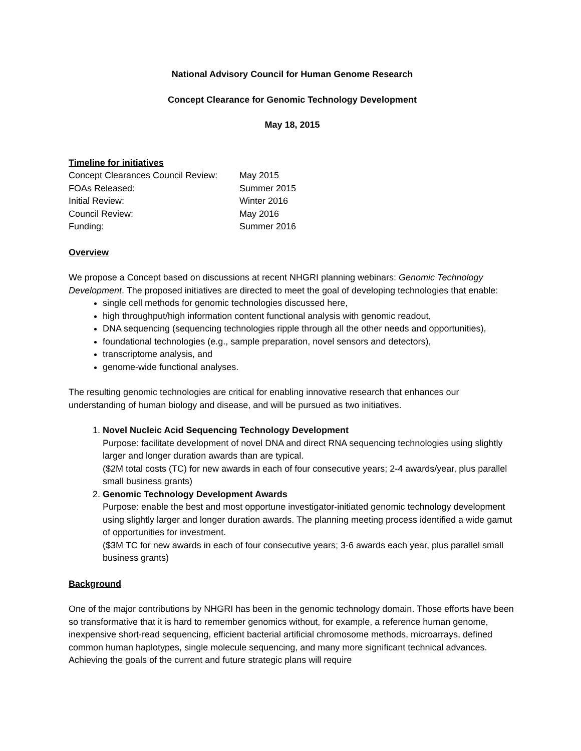National Advisory Council for Human Genome Research
Concept Clearance for Genomic Technology Development
May 18, 2015
Timeline for initiatives
| Concept Clearances Council Review: | May 2015 |
| FOAs Released: | Summer 2015 |
| Initial Review: | Winter 2016 |
| Council Review: | May 2016 |
| Funding: | Summer 2016 |
Overview
We propose a Concept based on discussions at recent NHGRI planning webinars: Genomic Technology Development. The proposed initiatives are directed to meet the goal of developing technologies that enable:
single cell methods for genomic technologies discussed here,
high throughput/high information content functional analysis with genomic readout,
DNA sequencing (sequencing technologies ripple through all the other needs and opportunities),
foundational technologies (e.g., sample preparation, novel sensors and detectors),
transcriptome analysis, and
genome-wide functional analyses.
The resulting genomic technologies are critical for enabling innovative research that enhances our understanding of human biology and disease, and will be pursued as two initiatives.
1. Novel Nucleic Acid Sequencing Technology Development
Purpose: facilitate development of novel DNA and direct RNA sequencing technologies using slightly larger and longer duration awards than are typical.
($2M total costs (TC) for new awards in each of four consecutive years; 2-4 awards/year, plus parallel small business grants)
2. Genomic Technology Development Awards
Purpose: enable the best and most opportune investigator-initiated genomic technology development using slightly larger and longer duration awards. The planning meeting process identified a wide gamut of opportunities for investment.
($3M TC for new awards in each of four consecutive years; 3-6 awards each year, plus parallel small business grants)
Background
One of the major contributions by NHGRI has been in the genomic technology domain. Those efforts have been so transformative that it is hard to remember genomics without, for example, a reference human genome, inexpensive short-read sequencing, efficient bacterial artificial chromosome methods, microarrays, defined common human haplotypes, single molecule sequencing, and many more significant technical advances. Achieving the goals of the current and future strategic plans will require